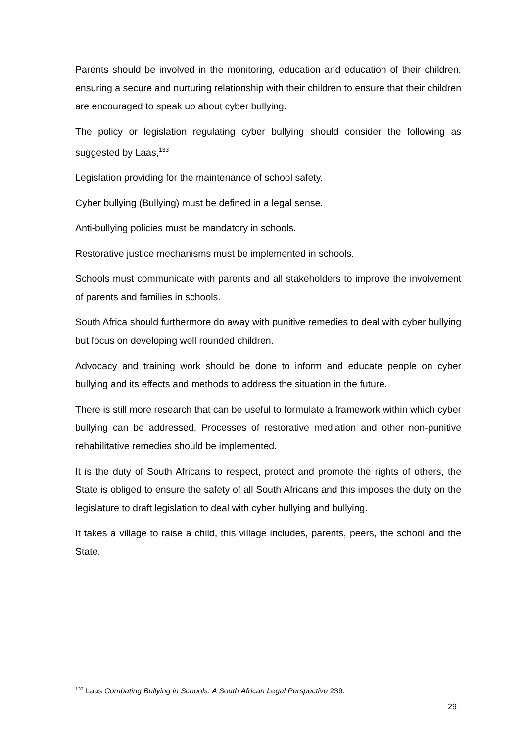Parents should be involved in the monitoring, education and education of their children, ensuring a secure and nurturing relationship with their children to ensure that their children are encouraged to speak up about cyber bullying.
The policy or legislation regulating cyber bullying should consider the following as suggested by Laas,<sup>133</sup>
Legislation providing for the maintenance of school safety.
Cyber bullying (Bullying) must be defined in a legal sense.
Anti-bullying policies must be mandatory in schools.
Restorative justice mechanisms must be implemented in schools.
Schools must communicate with parents and all stakeholders to improve the involvement of parents and families in schools.
South Africa should furthermore do away with punitive remedies to deal with cyber bullying but focus on developing well rounded children.
Advocacy and training work should be done to inform and educate people on cyber bullying and its effects and methods to address the situation in the future.
There is still more research that can be useful to formulate a framework within which cyber bullying can be addressed. Processes of restorative mediation and other non-punitive rehabilitative remedies should be implemented.
It is the duty of South Africans to respect, protect and promote the rights of others, the State is obliged to ensure the safety of all South Africans and this imposes the duty on the legislature to draft legislation to deal with cyber bullying and bullying.
It takes a village to raise a child, this village includes, parents, peers, the school and the State.
<sup>133</sup> Laas Combating Bullying in Schools: A South African Legal Perspective 239.
29